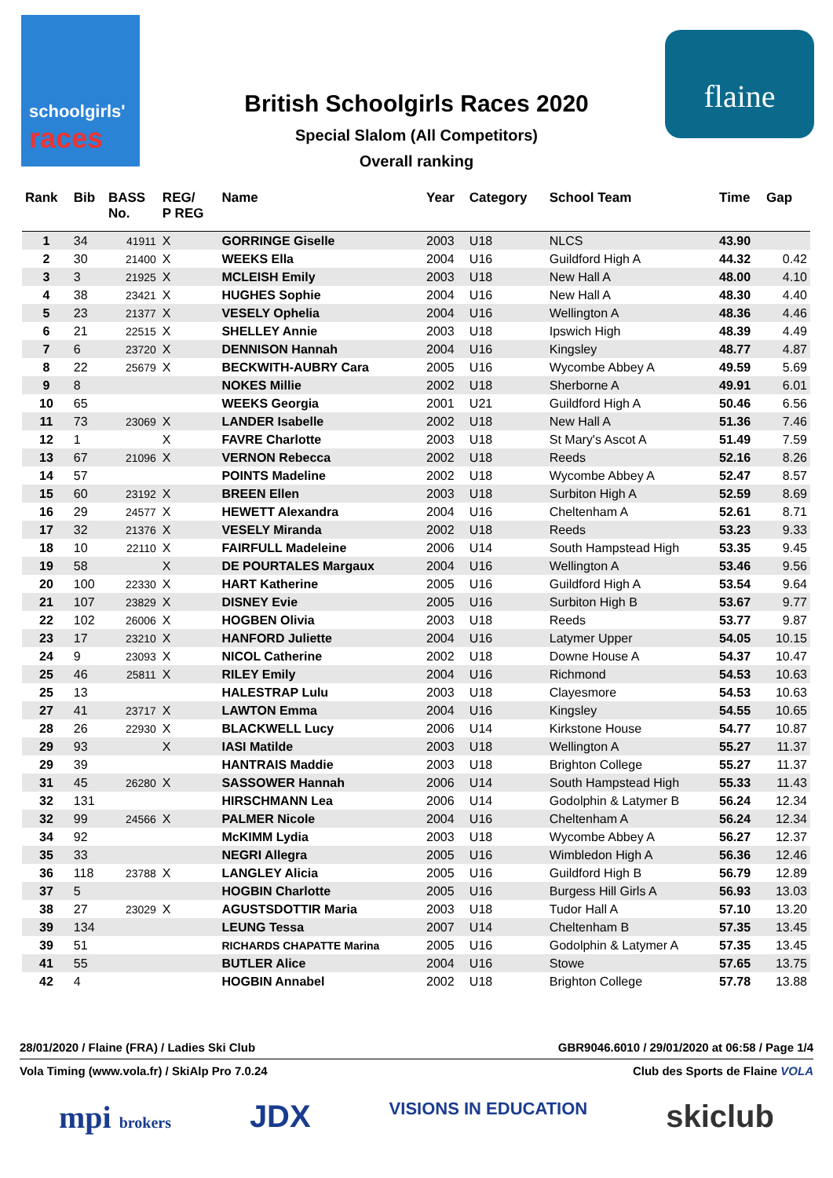schoolgirls'
races
flaine
British Schoolgirls Races 2020
Special Slalom (All Competitors)
Overall ranking
| Rank | Bib | BASS No. | REG/ P REG | Name | Year | Category | School Team | Time | Gap |
| --- | --- | --- | --- | --- | --- | --- | --- | --- | --- |
| 1 | 34 | 41911 | X | GORRINGE Giselle | 2003 | U18 | NLCS | 43.90 | |
| 2 | 30 | 21400 | X | WEEKS Ella | 2004 | U16 | Guildford High A | 44.32 | 0.42 |
| 3 | 3 | 21925 | X | MCLEISH Emily | 2003 | U18 | New Hall A | 48.00 | 4.10 |
| 4 | 38 | 23421 | X | HUGHES Sophie | 2004 | U16 | New Hall A | 48.30 | 4.40 |
| 5 | 23 | 21377 | X | VESELY Ophelia | 2004 | U16 | Wellington A | 48.36 | 4.46 |
| 6 | 21 | 22515 | X | SHELLEY Annie | 2003 | U18 | Ipswich High | 48.39 | 4.49 |
| 7 | 6 | 23720 | X | DENNISON Hannah | 2004 | U16 | Kingsley | 48.77 | 4.87 |
| 8 | 22 | 25679 | X | BECKWITH-AUBRY Cara | 2005 | U16 | Wycombe Abbey A | 49.59 | 5.69 |
| 9 | 8 | | | NOKES Millie | 2002 | U18 | Sherborne A | 49.91 | 6.01 |
| 10 | 65 | | | WEEKS Georgia | 2001 | U21 | Guildford High A | 50.46 | 6.56 |
| 11 | 73 | 23069 | X | LANDER Isabelle | 2002 | U18 | New Hall A | 51.36 | 7.46 |
| 12 | 1 | | X | FAVRE Charlotte | 2003 | U18 | St Mary's Ascot A | 51.49 | 7.59 |
| 13 | 67 | 21096 | X | VERNON Rebecca | 2002 | U18 | Reeds | 52.16 | 8.26 |
| 14 | 57 | | | POINTS Madeline | 2002 | U18 | Wycombe Abbey A | 52.47 | 8.57 |
| 15 | 60 | 23192 | X | BREEN Ellen | 2003 | U18 | Surbiton High A | 52.59 | 8.69 |
| 16 | 29 | 24577 | X | HEWETT Alexandra | 2004 | U16 | Cheltenham A | 52.61 | 8.71 |
| 17 | 32 | 21376 | X | VESELY Miranda | 2002 | U18 | Reeds | 53.23 | 9.33 |
| 18 | 10 | 22110 | X | FAIRFULL Madeleine | 2006 | U14 | South Hampstead High | 53.35 | 9.45 |
| 19 | 58 | | X | DE POURTALES Margaux | 2004 | U16 | Wellington A | 53.46 | 9.56 |
| 20 | 100 | 22330 | X | HART Katherine | 2005 | U16 | Guildford High A | 53.54 | 9.64 |
| 21 | 107 | 23829 | X | DISNEY Evie | 2005 | U16 | Surbiton High B | 53.67 | 9.77 |
| 22 | 102 | 26006 | X | HOGBEN Olivia | 2003 | U18 | Reeds | 53.77 | 9.87 |
| 23 | 17 | 23210 | X | HANFORD Juliette | 2004 | U16 | Latymer Upper | 54.05 | 10.15 |
| 24 | 9 | 23093 | X | NICOL Catherine | 2002 | U18 | Downe House A | 54.37 | 10.47 |
| 25 | 46 | 25811 | X | RILEY Emily | 2004 | U16 | Richmond | 54.53 | 10.63 |
| 25 | 13 | | | HALESTRAP Lulu | 2003 | U18 | Clayesmore | 54.53 | 10.63 |
| 27 | 41 | 23717 | X | LAWTON Emma | 2004 | U16 | Kingsley | 54.55 | 10.65 |
| 28 | 26 | 22930 | X | BLACKWELL Lucy | 2006 | U14 | Kirkstone House | 54.77 | 10.87 |
| 29 | 93 | | X | IASI Matilde | 2003 | U18 | Wellington A | 55.27 | 11.37 |
| 29 | 39 | | | HANTRAIS Maddie | 2003 | U18 | Brighton College | 55.27 | 11.37 |
| 31 | 45 | 26280 | X | SASSOWER Hannah | 2006 | U14 | South Hampstead High | 55.33 | 11.43 |
| 32 | 131 | | | HIRSCHMANN Lea | 2006 | U14 | Godolphin & Latymer B | 56.24 | 12.34 |
| 32 | 99 | 24566 | X | PALMER Nicole | 2004 | U16 | Cheltenham A | 56.24 | 12.34 |
| 34 | 92 | | | McKIMM Lydia | 2003 | U18 | Wycombe Abbey A | 56.27 | 12.37 |
| 35 | 33 | | | NEGRI Allegra | 2005 | U16 | Wimbledon High A | 56.36 | 12.46 |
| 36 | 118 | 23788 | X | LANGLEY Alicia | 2005 | U16 | Guildford High B | 56.79 | 12.89 |
| 37 | 5 | | | HOGBIN Charlotte | 2005 | U16 | Burgess Hill Girls A | 56.93 | 13.03 |
| 38 | 27 | 23029 | X | AGUSTSDOTTIR Maria | 2003 | U18 | Tudor Hall A | 57.10 | 13.20 |
| 39 | 134 | | | LEUNG Tessa | 2007 | U14 | Cheltenham B | 57.35 | 13.45 |
| 39 | 51 | | | RICHARDS CHAPATTE Marina | 2005 | U16 | Godolphin & Latymer A | 57.35 | 13.45 |
| 41 | 55 | | | BUTLER Alice | 2004 | U16 | Stowe | 57.65 | 13.75 |
| 42 | 4 | | | HOGBIN Annabel | 2002 | U18 | Brighton College | 57.78 | 13.88 |
28/01/2020 / Flaine (FRA) / Ladies Ski Club GBR9046.6010 / 29/01/2020 at 06:58 / Page 1/4
Vola Timing (www.vola.fr) / SkiAlp Pro 7.0.24 Club des Sports de Flaine VOLA
mpi brokers JDX VISIONS IN EDUCATION skiclub